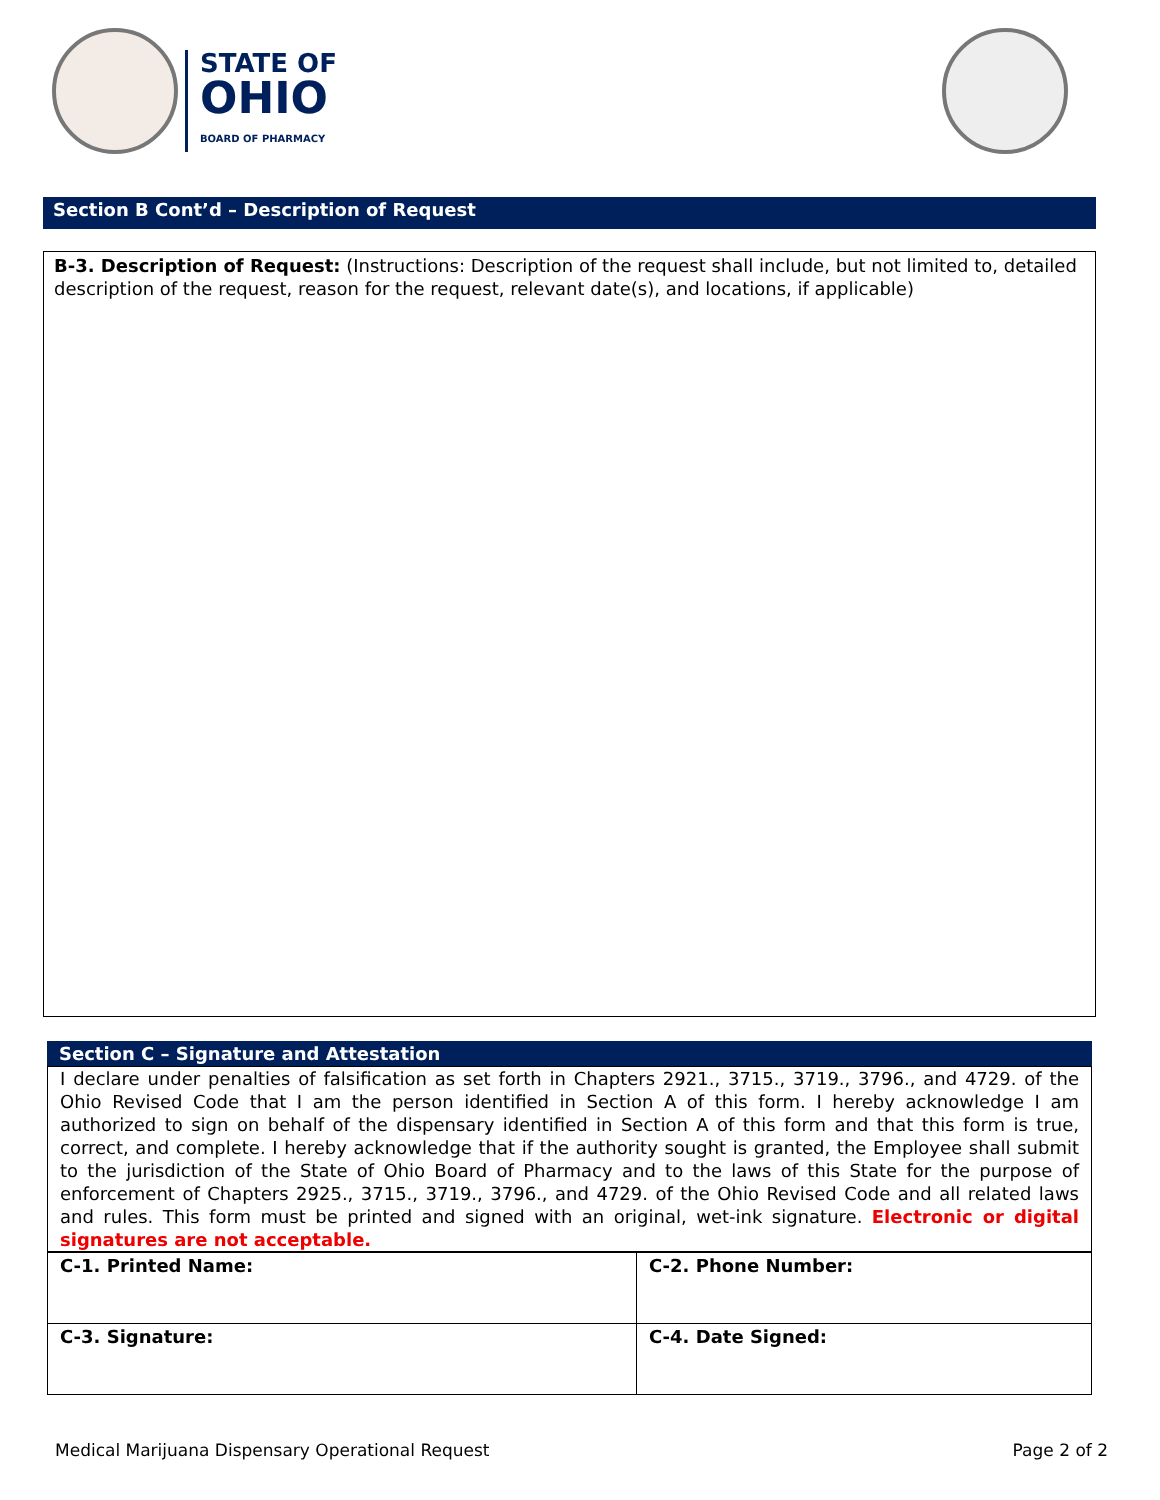STATE OF
OHIO
BOARD OF PHARMACY
Section B Cont’d – Description of Request
B-3. Description of Request: (Instructions: Description of the request shall include, but not limited to, detailed description of the request, reason for the request, relevant date(s), and locations, if applicable)
Section C – Signature and Attestation
I declare under penalties of falsification as set forth in Chapters 2921., 3715., 3719., 3796., and 4729. of the Ohio Revised Code that I am the person identified in Section A of this form. I hereby acknowledge I am authorized to sign on behalf of the dispensary identified in Section A of this form and that this form is true, correct, and complete. I hereby acknowledge that if the authority sought is granted, the Employee shall submit to the jurisdiction of the State of Ohio Board of Pharmacy and to the laws of this State for the purpose of enforcement of Chapters 2925., 3715., 3719., 3796., and 4729. of the Ohio Revised Code and all related laws and rules. This form must be printed and signed with an original, wet-ink signature. Electronic or digital signatures are not acceptable.
| C-1. Printed Name: | C-2. Phone Number: |
| C-3. Signature: | C-4. Date Signed: |
Medical Marijuana Dispensary Operational Request Page 2 of 2